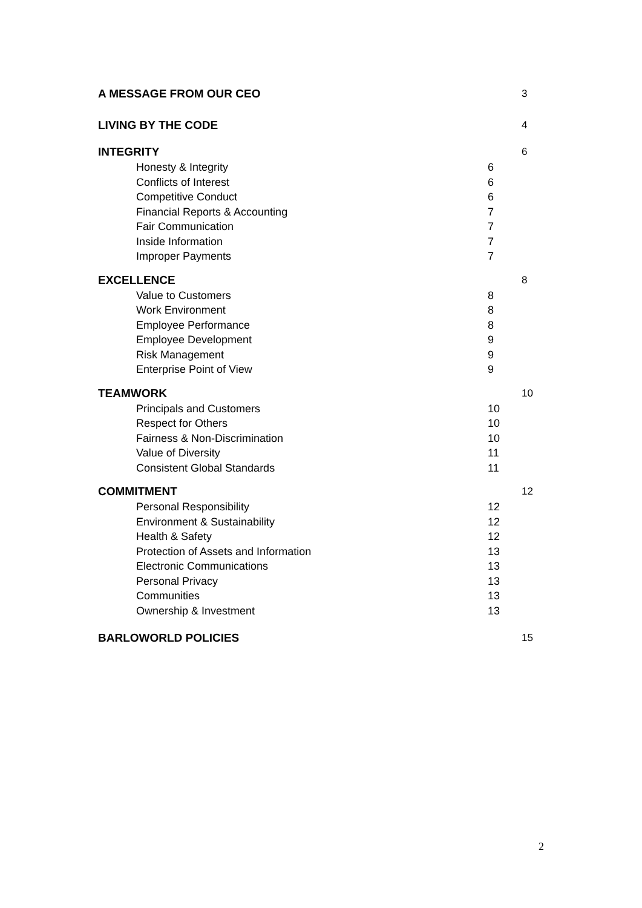A MESSAGE FROM OUR CEO 3
LIVING BY THE CODE 4
INTEGRITY 6
Honesty & Integrity 6
Conflicts of Interest 6
Competitive Conduct 6
Financial Reports & Accounting 7
Fair Communication 7
Inside Information 7
Improper Payments 7
EXCELLENCE 8
Value to Customers 8
Work Environment 8
Employee Performance 8
Employee Development 9
Risk Management 9
Enterprise Point of View 9
TEAMWORK 10
Principals and Customers 10
Respect for Others 10
Fairness & Non-Discrimination 10
Value of Diversity 11
Consistent Global Standards 11
COMMITMENT 12
Personal Responsibility 12
Environment & Sustainability 12
Health & Safety 12
Protection of Assets and Information 13
Electronic Communications 13
Personal Privacy 13
Communities 13
Ownership & Investment 13
BARLOWORLD POLICIES 15
2